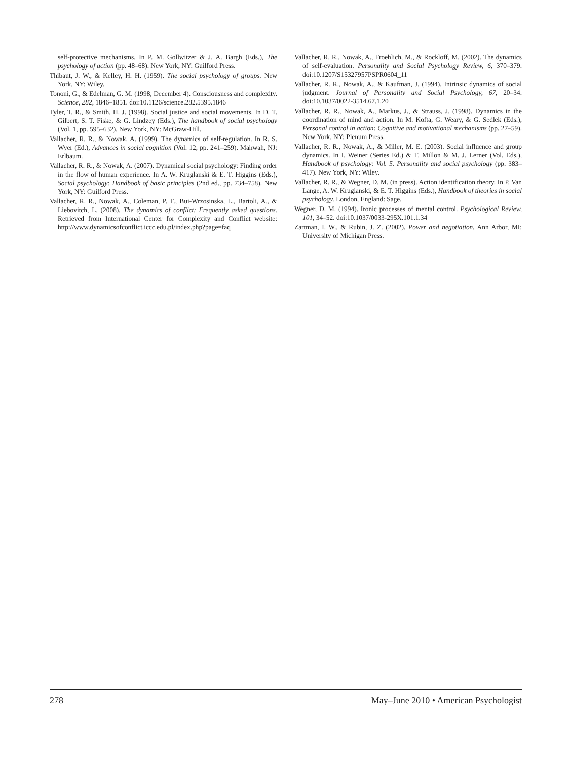self-protective mechanisms. In P. M. Gollwitzer & J. A. Bargh (Eds.), The psychology of action (pp. 48–68). New York, NY: Guilford Press.
Thibaut, J. W., & Kelley, H. H. (1959). The social psychology of groups. New York, NY: Wiley.
Tononi, G., & Edelman, G. M. (1998, December 4). Consciousness and complexity. Science, 282, 1846–1851. doi:10.1126/science.282.5395.1846
Tyler, T. R., & Smith, H. J. (1998). Social justice and social movements. In D. T. Gilbert, S. T. Fiske, & G. Lindzey (Eds.), The handbook of social psychology (Vol. 1, pp. 595–632). New York, NY: McGraw-Hill.
Vallacher, R. R., & Nowak, A. (1999). The dynamics of self-regulation. In R. S. Wyer (Ed.), Advances in social cognition (Vol. 12, pp. 241–259). Mahwah, NJ: Erlbaum.
Vallacher, R. R., & Nowak, A. (2007). Dynamical social psychology: Finding order in the flow of human experience. In A. W. Kruglanski & E. T. Higgins (Eds.), Social psychology: Handbook of basic principles (2nd ed., pp. 734–758). New York, NY: Guilford Press.
Vallacher, R. R., Nowak, A., Coleman, P. T., Bui-Wrzosinska, L., Bartoli, A., & Liebovitch, L. (2008). The dynamics of conflict: Frequently asked questions. Retrieved from International Center for Complexity and Conflict website: http://www.dynamicsofconflict.iccc.edu.pl/index.php?page=faq
Vallacher, R. R., Nowak, A., Froehlich, M., & Rockloff, M. (2002). The dynamics of self-evaluation. Personality and Social Psychology Review, 6, 370–379. doi:10.1207/S15327957PSPR0604_11
Vallacher, R. R., Nowak, A., & Kaufman, J. (1994). Intrinsic dynamics of social judgment. Journal of Personality and Social Psychology, 67, 20–34. doi:10.1037/0022-3514.67.1.20
Vallacher, R. R., Nowak, A., Markus, J., & Strauss, J. (1998). Dynamics in the coordination of mind and action. In M. Kofta, G. Weary, & G. Sedlek (Eds.), Personal control in action: Cognitive and motivational mechanisms (pp. 27–59). New York, NY: Plenum Press.
Vallacher, R. R., Nowak, A., & Miller, M. E. (2003). Social influence and group dynamics. In I. Weiner (Series Ed.) & T. Millon & M. J. Lerner (Vol. Eds.), Handbook of psychology: Vol. 5. Personality and social psychology (pp. 383–417). New York, NY: Wiley.
Vallacher, R. R., & Wegner, D. M. (in press). Action identification theory. In P. Van Lange, A. W. Kruglanski, & E. T. Higgins (Eds.), Handbook of theories in social psychology. London, England: Sage.
Wegner, D. M. (1994). Ironic processes of mental control. Psychological Review, 101, 34–52. doi:10.1037/0033-295X.101.1.34
Zartman, I. W., & Rubin, J. Z. (2002). Power and negotiation. Ann Arbor, MI: University of Michigan Press.
278 May–June 2010 • American Psychologist